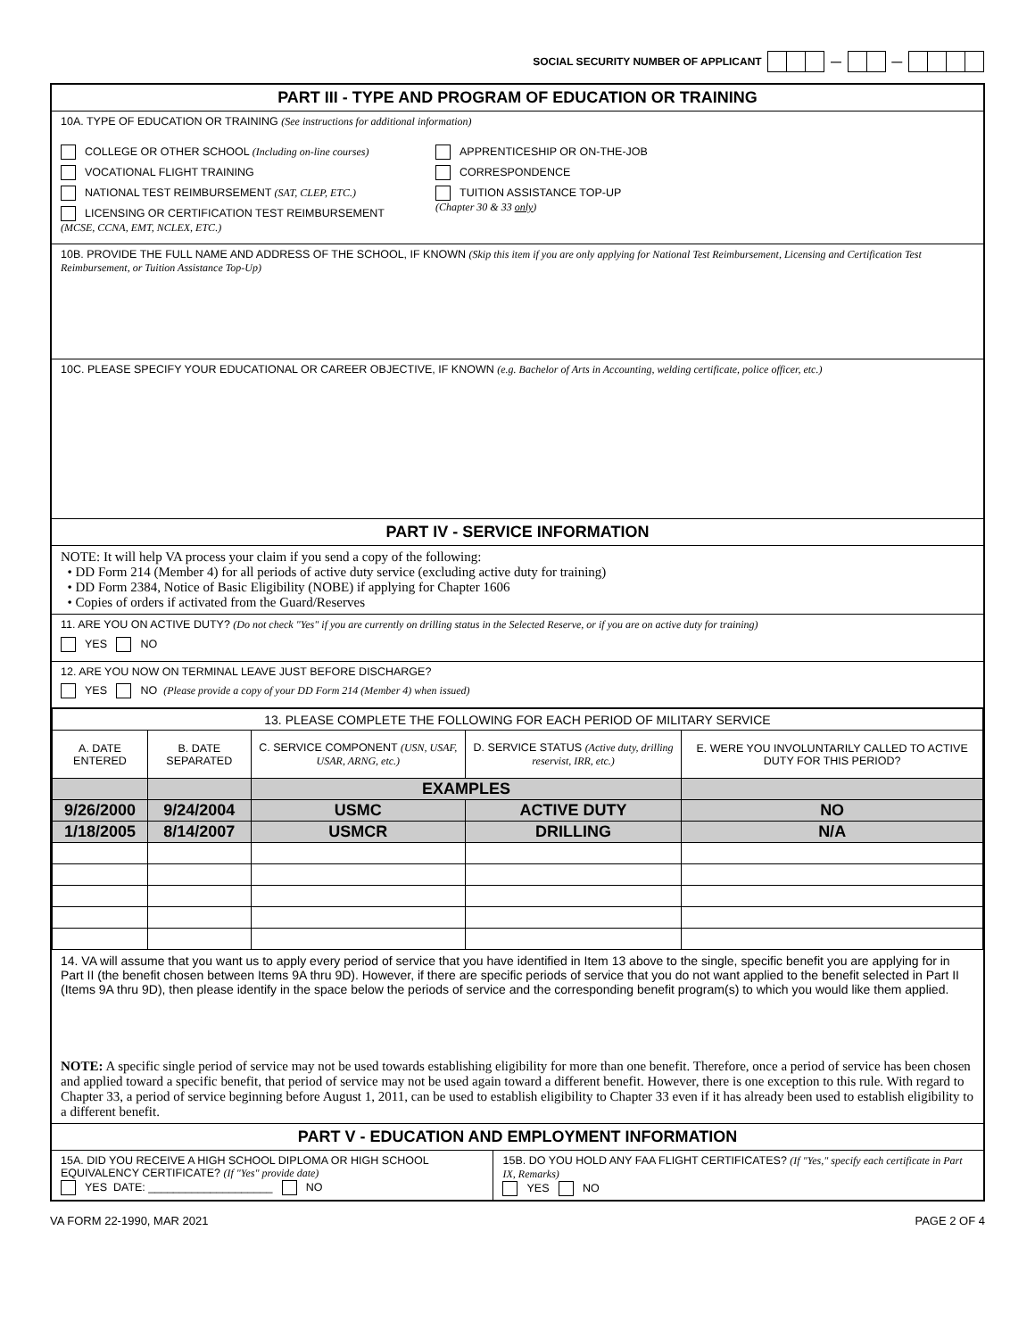SOCIAL SECURITY NUMBER OF APPLICANT — —
PART III - TYPE AND PROGRAM OF EDUCATION OR TRAINING
10A. TYPE OF EDUCATION OR TRAINING (See instructions for additional information)
COLLEGE OR OTHER SCHOOL (Including on-line courses)
VOCATIONAL FLIGHT TRAINING
NATIONAL TEST REIMBURSEMENT (SAT, CLEP, ETC.)
LICENSING OR CERTIFICATION TEST REIMBURSEMENT
(MCSE, CCNA, EMT, NCLEX, ETC.)
APPRENTICESHIP OR ON-THE-JOB
CORRESPONDENCE
TUITION ASSISTANCE TOP-UP
(Chapter 30 & 33 only)
10B. PROVIDE THE FULL NAME AND ADDRESS OF THE SCHOOL, IF KNOWN (Skip this item if you are only applying for National Test Reimbursement, Licensing and Certification Test Reimbursement, or Tuition Assistance Top-Up)
10C. PLEASE SPECIFY YOUR EDUCATIONAL OR CAREER OBJECTIVE, IF KNOWN (e.g. Bachelor of Arts in Accounting, welding certificate, police officer, etc.)
PART IV - SERVICE INFORMATION
NOTE: It will help VA process your claim if you send a copy of the following:
• DD Form 214 (Member 4) for all periods of active duty service (excluding active duty for training)
• DD Form 2384, Notice of Basic Eligibility (NOBE) if applying for Chapter 1606
• Copies of orders if activated from the Guard/Reserves
11. ARE YOU ON ACTIVE DUTY? (Do not check "Yes" if you are currently on drilling status in the Selected Reserve, or if you are on active duty for training)
YES NO
12. ARE YOU NOW ON TERMINAL LEAVE JUST BEFORE DISCHARGE?
YES NO (Please provide a copy of your DD Form 214 (Member 4) when issued)
| 13. PLEASE COMPLETE THE FOLLOWING FOR EACH PERIOD OF MILITARY SERVICE | | | | |
| A. DATE ENTERED | B. DATE SEPARATED | C. SERVICE COMPONENT (USN, USAF, USAR, ARNG, etc.) | D. SERVICE STATUS (Active duty, drilling reservist, IRR, etc.) | E. WERE YOU INVOLUNTARILY CALLED TO ACTIVE DUTY FOR THIS PERIOD? |
| | | EXAMPLES | | |
| 9/26/2000 | 9/24/2004 | USMC | ACTIVE DUTY | NO |
| 1/18/2005 | 8/14/2007 | USMCR | DRILLING | N/A |
14. VA will assume that you want us to apply every period of service that you have identified in Item 13 above to the single, specific benefit you are applying for in Part II (the benefit chosen between Items 9A thru 9D). However, if there are specific periods of service that you do not want applied to the benefit selected in Part II (Items 9A thru 9D), then please identify in the space below the periods of service and the corresponding benefit program(s) to which you would like them applied.
NOTE: A specific single period of service may not be used towards establishing eligibility for more than one benefit. Therefore, once a period of service has been chosen and applied toward a specific benefit, that period of service may not be used again toward a different benefit. However, there is one exception to this rule. With regard to Chapter 33, a period of service beginning before August 1, 2011, can be used to establish eligibility to Chapter 33 even if it has already been used to establish eligibility to a different benefit.
PART V - EDUCATION AND EMPLOYMENT INFORMATION
15A. DID YOU RECEIVE A HIGH SCHOOL DIPLOMA OR HIGH SCHOOL EQUIVALENCY CERTIFICATE? (If "Yes" provide date)
YES DATE: ____________________ NO
15B. DO YOU HOLD ANY FAA FLIGHT CERTIFICATES? (If "Yes," specify each certificate in Part IX, Remarks)
YES NO
VA FORM 22-1990, MAR 2021 PAGE 2 OF 4